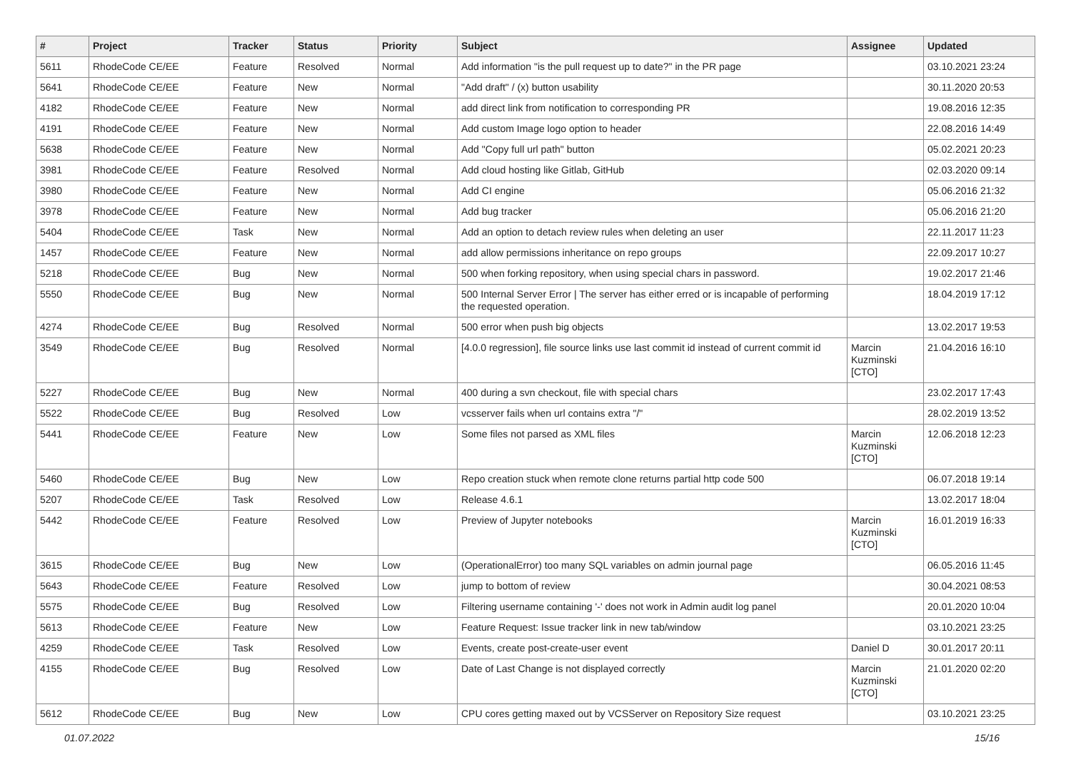| # | Project | Tracker | Status | Priority | Subject | Assignee | Updated |
| --- | --- | --- | --- | --- | --- | --- | --- |
| 5611 | RhodeCode CE/EE | Feature | Resolved | Normal | Add information "is the pull request up to date?" in the PR page | | 03.10.2021 23:24 |
| 5641 | RhodeCode CE/EE | Feature | New | Normal | "Add draft" / (x) button usability | | 30.11.2020 20:53 |
| 4182 | RhodeCode CE/EE | Feature | New | Normal | add direct link from notification to corresponding PR | | 19.08.2016 12:35 |
| 4191 | RhodeCode CE/EE | Feature | New | Normal | Add custom Image logo option to header | | 22.08.2016 14:49 |
| 5638 | RhodeCode CE/EE | Feature | New | Normal | Add "Copy full url path" button | | 05.02.2021 20:23 |
| 3981 | RhodeCode CE/EE | Feature | Resolved | Normal | Add cloud hosting like Gitlab, GitHub | | 02.03.2020 09:14 |
| 3980 | RhodeCode CE/EE | Feature | New | Normal | Add CI engine | | 05.06.2016 21:32 |
| 3978 | RhodeCode CE/EE | Feature | New | Normal | Add bug tracker | | 05.06.2016 21:20 |
| 5404 | RhodeCode CE/EE | Task | New | Normal | Add an option to detach review rules when deleting an user | | 22.11.2017 11:23 |
| 1457 | RhodeCode CE/EE | Feature | New | Normal | add allow permissions inheritance on repo groups | | 22.09.2017 10:27 |
| 5218 | RhodeCode CE/EE | Bug | New | Normal | 500 when forking repository, when using special chars in password. | | 19.02.2017 21:46 |
| 5550 | RhodeCode CE/EE | Bug | New | Normal | 500 Internal Server Error / The server has either erred or is incapable of performing the requested operation. | | 18.04.2019 17:12 |
| 4274 | RhodeCode CE/EE | Bug | Resolved | Normal | 500 error when push big objects | | 13.02.2017 19:53 |
| 3549 | RhodeCode CE/EE | Bug | Resolved | Normal | [4.0.0 regression], file source links use last commit id instead of current commit id | Marcin Kuzminski [CTO] | 21.04.2016 16:10 |
| 5227 | RhodeCode CE/EE | Bug | New | Normal | 400 during a svn checkout, file with special chars | | 23.02.2017 17:43 |
| 5522 | RhodeCode CE/EE | Bug | Resolved | Low | vcsserver fails when url contains extra "/" | | 28.02.2019 13:52 |
| 5441 | RhodeCode CE/EE | Feature | New | Low | Some files not parsed as XML files | Marcin Kuzminski [CTO] | 12.06.2018 12:23 |
| 5460 | RhodeCode CE/EE | Bug | New | Low | Repo creation stuck when remote clone returns partial http code 500 | | 06.07.2018 19:14 |
| 5207 | RhodeCode CE/EE | Task | Resolved | Low | Release 4.6.1 | | 13.02.2017 18:04 |
| 5442 | RhodeCode CE/EE | Feature | Resolved | Low | Preview of Jupyter notebooks | Marcin Kuzminski [CTO] | 16.01.2019 16:33 |
| 3615 | RhodeCode CE/EE | Bug | New | Low | (OperationalError) too many SQL variables on admin journal page | | 06.05.2016 11:45 |
| 5643 | RhodeCode CE/EE | Feature | Resolved | Low | jump to bottom of review | | 30.04.2021 08:53 |
| 5575 | RhodeCode CE/EE | Bug | Resolved | Low | Filtering username containing '-' does not work in Admin audit log panel | | 20.01.2020 10:04 |
| 5613 | RhodeCode CE/EE | Feature | New | Low | Feature Request: Issue tracker link in new tab/window | | 03.10.2021 23:25 |
| 4259 | RhodeCode CE/EE | Task | Resolved | Low | Events, create post-create-user event | Daniel D | 30.01.2017 20:11 |
| 4155 | RhodeCode CE/EE | Bug | Resolved | Low | Date of Last Change is not displayed correctly | Marcin Kuzminski [CTO] | 21.01.2020 02:20 |
| 5612 | RhodeCode CE/EE | Bug | New | Low | CPU cores getting maxed out by VCSServer on Repository Size request | | 03.10.2021 23:25 |
01.07.2022 15/16